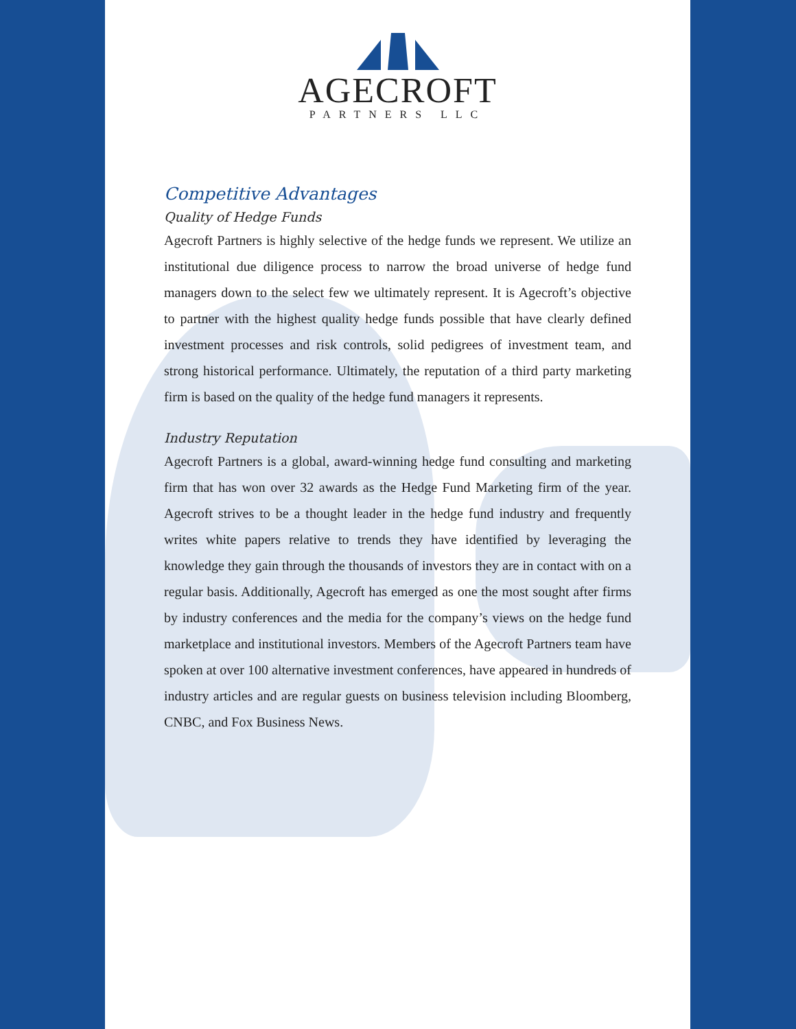AGECROFT
PARTNERS LLC
Competitive Advantages
Quality of Hedge Funds
Agecroft Partners is highly selective of the hedge funds we represent. We utilize an institutional due diligence process to narrow the broad universe of hedge fund managers down to the select few we ultimately represent. It is Agecroft’s objective to partner with the highest quality hedge funds possible that have clearly defined investment processes and risk controls, solid pedigrees of investment team, and strong historical performance. Ultimately, the reputation of a third party marketing firm is based on the quality of the hedge fund managers it represents.
Industry Reputation
Agecroft Partners is a global, award-winning hedge fund consulting and marketing firm that has won over 32 awards as the Hedge Fund Marketing firm of the year. Agecroft strives to be a thought leader in the hedge fund industry and frequently writes white papers relative to trends they have identified by leveraging the knowledge they gain through the thousands of investors they are in contact with on a regular basis. Additionally, Agecroft has emerged as one the most sought after firms by industry conferences and the media for the company’s views on the hedge fund marketplace and institutional investors. Members of the Agecroft Partners team have spoken at over 100 alternative investment conferences, have appeared in hundreds of industry articles and are regular guests on business television including Bloomberg, CNBC, and Fox Business News.